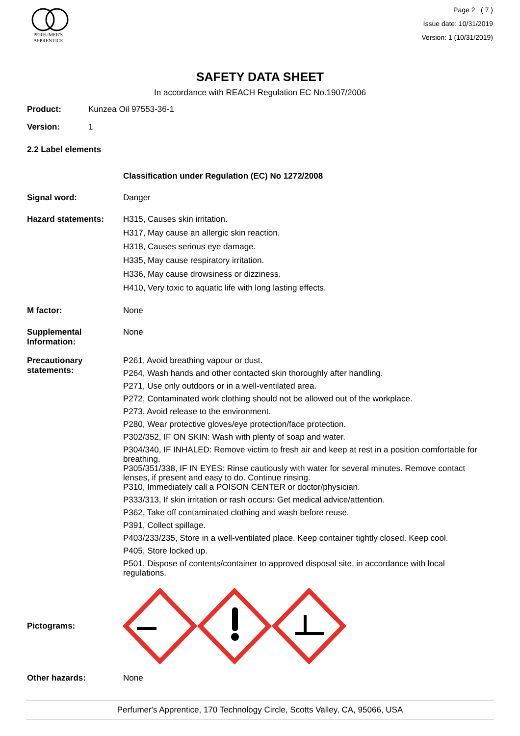PERFUMER'S
APPRENTICE
Page 2 ( 7 )
Issue date: 10/31/2019
Version: 1 (10/31/2019)
SAFETY DATA SHEET
In accordance with REACH Regulation EC No.1907/2006
Product: Kunzea Oil 97553-36-1
Version: 1
2.2 Label elements
Classification under Regulation (EC) No 1272/2008
Signal word: Danger
Hazard statements: H315, Causes skin irritation.
H317, May cause an allergic skin reaction.
H318, Causes serious eye damage.
H335, May cause respiratory irritation.
H336, May cause drowsiness or dizziness.
H410, Very toxic to aquatic life with long lasting effects.
M factor: None
Supplemental Information: None
Precautionary statements:
P261, Avoid breathing vapour or dust.
P264, Wash hands and other contacted skin thoroughly after handling.
P271, Use only outdoors or in a well-ventilated area.
P272, Contaminated work clothing should not be allowed out of the workplace.
P273, Avoid release to the environment.
P280, Wear protective gloves/eye protection/face protection.
P302/352, IF ON SKIN: Wash with plenty of soap and water.
P304/340, IF INHALED: Remove victim to fresh air and keep at rest in a position comfortable for breathing.
P305/351/338, IF IN EYES: Rinse cautiously with water for several minutes. Remove contact lenses, if present and easy to do. Continue rinsing.
P310, Immediately call a POISON CENTER or doctor/physician.
P333/313, If skin irritation or rash occurs: Get medical advice/attention.
P362, Take off contaminated clothing and wash before reuse.
P391, Collect spillage.
P403/233/235, Store in a well-ventilated place. Keep container tightly closed. Keep cool.
P405, Store locked up.
P501, Dispose of contents/container to approved disposal site, in accordance with local regulations.
Pictograms:
Other hazards: None
Perfumer's Apprentice, 170 Technology Circle, Scotts Valley, CA, 95066, USA